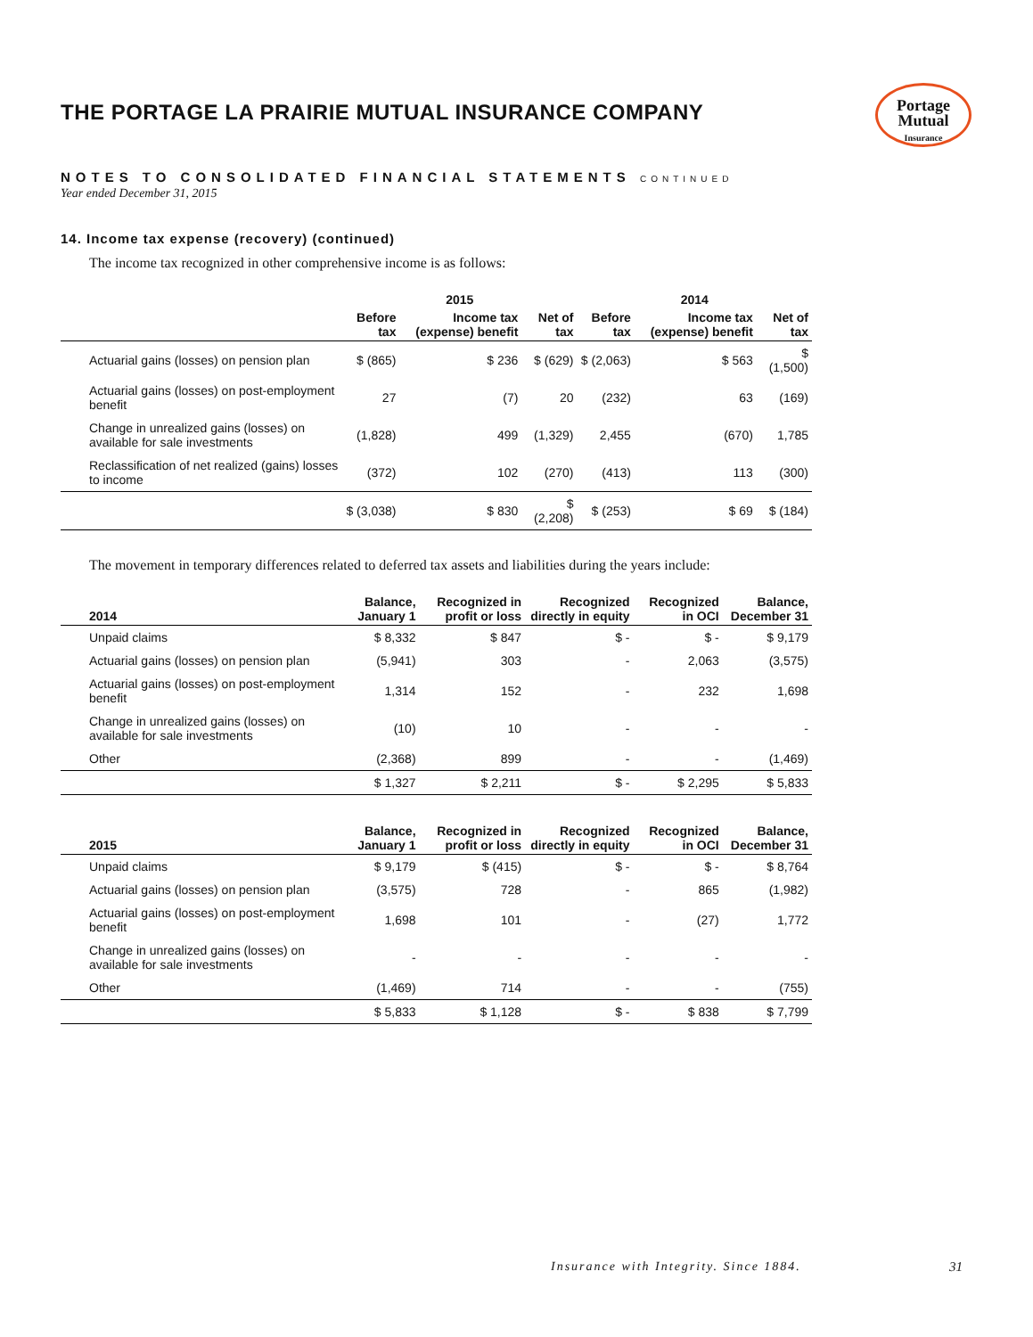Portage
Mutual
Insurance
THE PORTAGE LA PRAIRIE MUTUAL INSURANCE COMPANY
NOTES TO CONSOLIDATED FINANCIAL STATEMENTS CONTINUED
Year ended December 31, 2015
14. Income tax expense (recovery) (continued)
The income tax recognized in other comprehensive income is as follows:
| | 2015 | | | 2014 | | |
| --- | --- | --- | --- | --- | --- | --- |
| | Before tax | Income tax (expense) benefit | Net of tax | Before tax | Income tax (expense) benefit | Net of tax |
| Actuarial gains (losses) on pension plan | $ (865) | $ 236 | $ (629) | $ (2,063) | $ 563 | $ (1,500) |
| Actuarial gains (losses) on post-employment benefit | 27 | (7) | 20 | (232) | 63 | (169) |
| Change in unrealized gains (losses) on available for sale investments | (1,828) | 499 | (1,329) | 2,455 | (670) | 1,785 |
| Reclassification of net realized (gains) losses to income | (372) | 102 | (270) | (413) | 113 | (300) |
| | $ (3,038) | $ 830 | $ (2,208) | $ (253) | $ 69 | $ (184) |
The movement in temporary differences related to deferred tax assets and liabilities during the years include:
| 2014 | Balance, January 1 | Recognized in profit or loss | Recognized directly in equity | Recognized in OCI | Balance, December 31 |
| --- | --- | --- | --- | --- | --- |
| Unpaid claims | $ 8,332 | $ 847 | $ - | $ - | $ 9,179 |
| Actuarial gains (losses) on pension plan | (5,941) | 303 | - | 2,063 | (3,575) |
| Actuarial gains (losses) on post-employment benefit | 1,314 | 152 | - | 232 | 1,698 |
| Change in unrealized gains (losses) on available for sale investments | (10) | 10 | - | - | - |
| Other | (2,368) | 899 | - | - | (1,469) |
| | $ 1,327 | $ 2,211 | $ - | $ 2,295 | $ 5,833 |
| 2015 | Balance, January 1 | Recognized in profit or loss | Recognized directly in equity | Recognized in OCI | Balance, December 31 |
| --- | --- | --- | --- | --- | --- |
| Unpaid claims | $ 9,179 | $ (415) | $ - | $ - | $ 8,764 |
| Actuarial gains (losses) on pension plan | (3,575) | 728 | - | 865 | (1,982) |
| Actuarial gains (losses) on post-employment benefit | 1,698 | 101 | - | (27) | 1,772 |
| Change in unrealized gains (losses) on available for sale investments | - | - | - | - | - |
| Other | (1,469) | 714 | - | - | (755) |
| | $ 5,833 | $ 1,128 | $ - | $ 838 | $ 7,799 |
Insurance with Integrity. Since 1884.
31